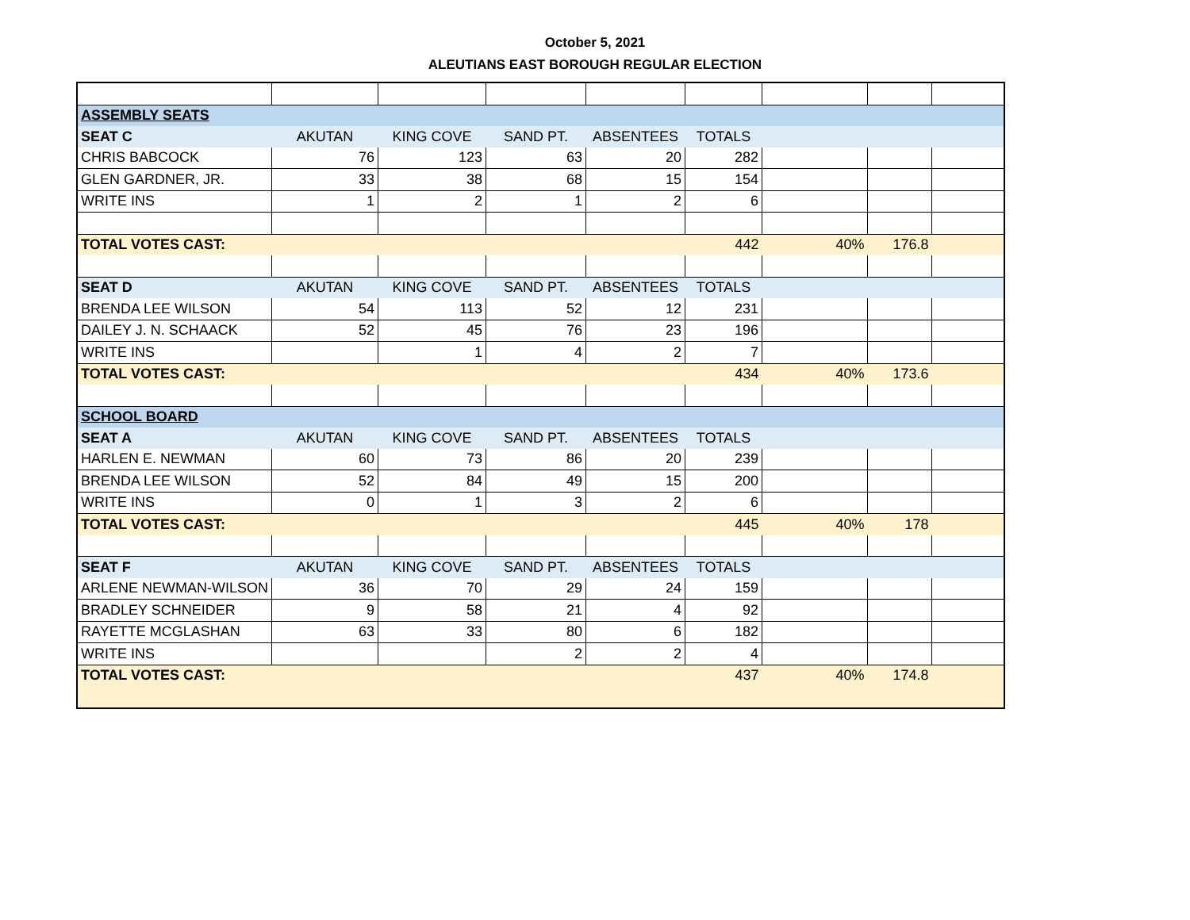October 5, 2021
ALEUTIANS EAST BOROUGH REGULAR ELECTION
| ASSEMBLY SEATS | | | | | | | | |
| SEAT C | AKUTAN | KING COVE | SAND PT. | ABSENTEES | TOTALS | | | |
| CHRIS BABCOCK | 76 | 123 | 63 | 20 | 282 | | | |
| GLEN GARDNER, JR. | 33 | 38 | 68 | 15 | 154 | | | |
| WRITE INS | 1 | 2 | 1 | 2 | 6 | | | |
| TOTAL VOTES CAST: | | | | | 442 | 40% | 176.8 | |
| SEAT D | AKUTAN | KING COVE | SAND PT. | ABSENTEES | TOTALS | | | |
| BRENDA LEE WILSON | 54 | 113 | 52 | 12 | 231 | | | |
| DAILEY J. N. SCHAACK | 52 | 45 | 76 | 23 | 196 | | | |
| WRITE INS | | 1 | 4 | 2 | 7 | | | |
| TOTAL VOTES CAST: | | | | | 434 | 40% | 173.6 | |
| SCHOOL BOARD | | | | | | | | |
| SEAT A | AKUTAN | KING COVE | SAND PT. | ABSENTEES | TOTALS | | | |
| HARLEN E. NEWMAN | 60 | 73 | 86 | 20 | 239 | | | |
| BRENDA LEE WILSON | 52 | 84 | 49 | 15 | 200 | | | |
| WRITE INS | 0 | 1 | 3 | 2 | 6 | | | |
| TOTAL VOTES CAST: | | | | | 445 | 40% | 178 | |
| SEAT F | AKUTAN | KING COVE | SAND PT. | ABSENTEES | TOTALS | | | |
| ARLENE NEWMAN-WILSON | 36 | 70 | 29 | 24 | 159 | | | |
| BRADLEY SCHNEIDER | 9 | 58 | 21 | 4 | 92 | | | |
| RAYETTE MCGLASHAN | 63 | 33 | 80 | 6 | 182 | | | |
| WRITE INS | | | 2 | 2 | 4 | | | |
| TOTAL VOTES CAST: | | | | | 437 | 40% | 174.8 | |